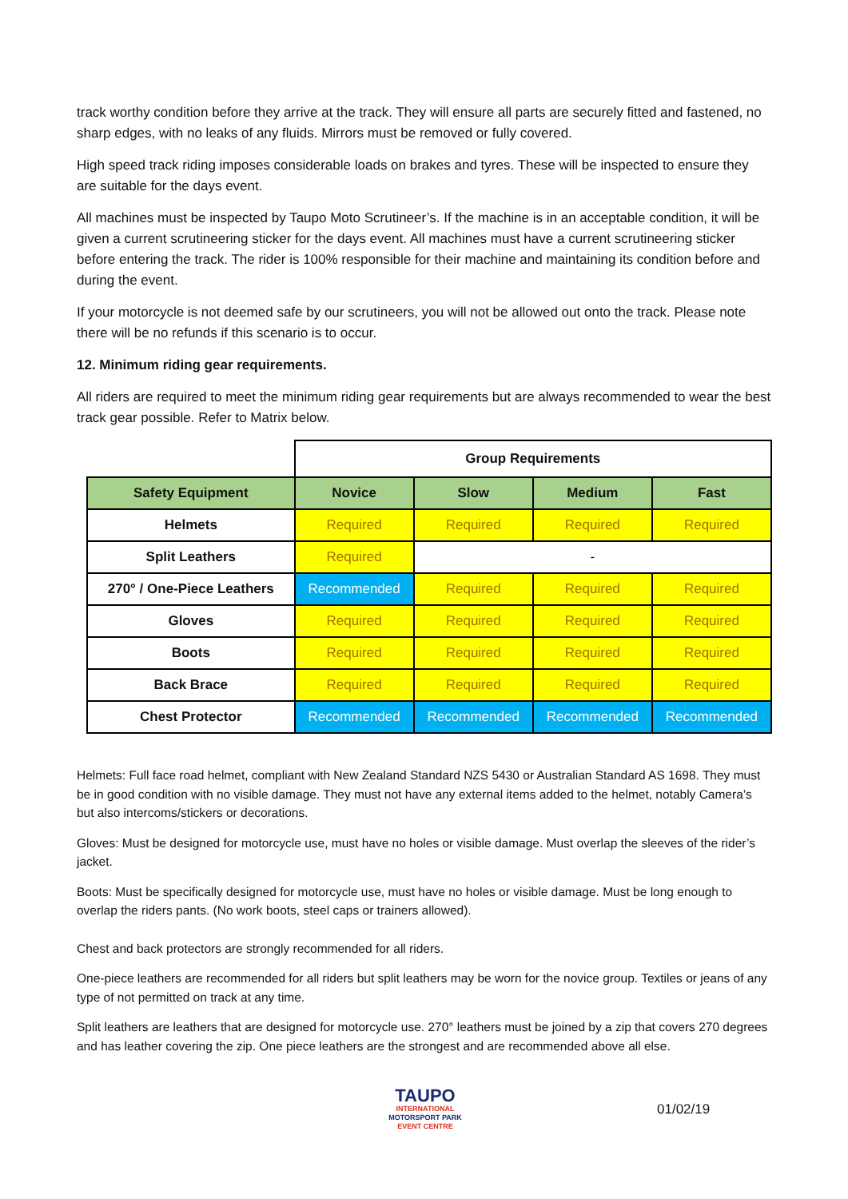track worthy condition before they arrive at the track. They will ensure all parts are securely fitted and fastened, no sharp edges, with no leaks of any fluids. Mirrors must be removed or fully covered.
High speed track riding imposes considerable loads on brakes and tyres. These will be inspected to ensure they are suitable for the days event.
All machines must be inspected by Taupo Moto Scrutineer’s. If the machine is in an acceptable condition, it will be given a current scrutineering sticker for the days event. All machines must have a current scrutineering sticker before entering the track. The rider is 100% responsible for their machine and maintaining its condition before and during the event.
If your motorcycle is not deemed safe by our scrutineers, you will not be allowed out onto the track. Please note there will be no refunds if this scenario is to occur.
12. Minimum riding gear requirements.
All riders are required to meet the minimum riding gear requirements but are always recommended to wear the best track gear possible. Refer to Matrix below.
| | Group Requirements | | | |
| Safety Equipment | Novice | Slow | Medium | Fast |
| Helmets | Required | Required | Required | Required |
| Split Leathers | Required | - | | |
| 270° / One-Piece Leathers | Recommended | Required | Required | Required |
| Gloves | Required | Required | Required | Required |
| Boots | Required | Required | Required | Required |
| Back Brace | Required | Required | Required | Required |
| Chest Protector | Recommended | Recommended | Recommended | Recommended |
Helmets: Full face road helmet, compliant with New Zealand Standard NZS 5430 or Australian Standard AS 1698. They must be in good condition with no visible damage. They must not have any external items added to the helmet, notably Camera’s but also intercoms/stickers or decorations.
Gloves: Must be designed for motorcycle use, must have no holes or visible damage. Must overlap the sleeves of the rider’s jacket.
Boots: Must be specifically designed for motorcycle use, must have no holes or visible damage. Must be long enough to overlap the riders pants. (No work boots, steel caps or trainers allowed).
Chest and back protectors are strongly recommended for all riders.
One-piece leathers are recommended for all riders but split leathers may be worn for the novice group. Textiles or jeans of any type of not permitted on track at any time.
Split leathers are leathers that are designed for motorcycle use. 270° leathers must be joined by a zip that covers 270 degrees and has leather covering the zip. One piece leathers are the strongest and are recommended above all else.
TAUPO
INTERNATIONAL
MOTORSPORT PARK
EVENT CENTRE
01/02/19